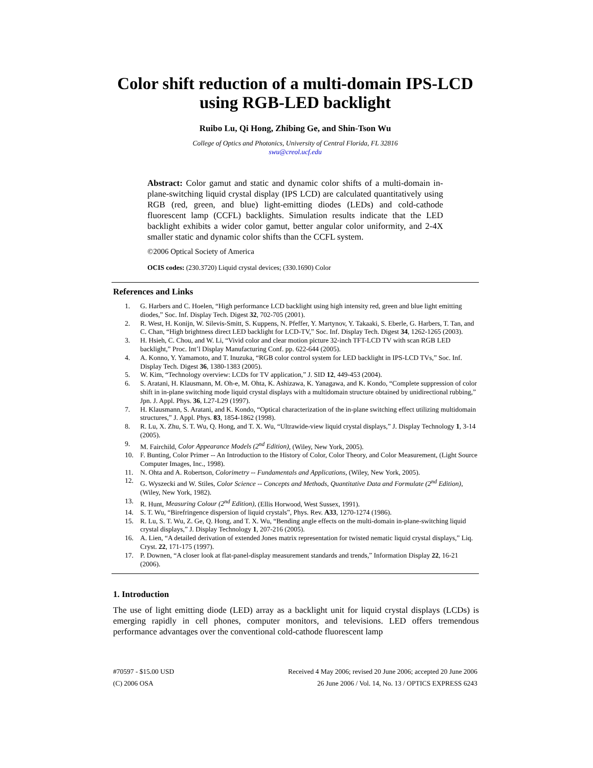Color shift reduction of a multi-domain IPS-LCD using RGB-LED backlight
Ruibo Lu, Qi Hong, Zhibing Ge, and Shin-Tson Wu
College of Optics and Photonics, University of Central Florida, FL 32816
swu@creol.ucf.edu
Abstract: Color gamut and static and dynamic color shifts of a multi-domain in-plane-switching liquid crystal display (IPS LCD) are calculated quantitatively using RGB (red, green, and blue) light-emitting diodes (LEDs) and cold-cathode fluorescent lamp (CCFL) backlights. Simulation results indicate that the LED backlight exhibits a wider color gamut, better angular color uniformity, and 2-4X smaller static and dynamic color shifts than the CCFL system.
©2006 Optical Society of America
OCIS codes: (230.3720) Liquid crystal devices; (330.1690) Color
References and Links
1. G. Harbers and C. Hoelen, “High performance LCD backlight using high intensity red, green and blue light emitting diodes,” Soc. Inf. Display Tech. Digest 32, 702-705 (2001).
2. R. West, H. Konijn, W. Silevis-Smitt, S. Kuppens, N. Pfeffer, Y. Martynov, Y. Takaaki, S. Eberle, G. Harbers, T. Tan, and C. Chan, “High brightness direct LED backlight for LCD-TV,” Soc. Inf. Display Tech. Digest 34, 1262-1265 (2003).
3. H. Hsieh, C. Chou, and W. Li, “Vivid color and clear motion picture 32-inch TFT-LCD TV with scan RGB LED backlight,” Proc. Int’l Display Manufacturing Conf. pp. 622-644 (2005).
4. A. Konno, Y. Yamamoto, and T. Inuzuka, “RGB color control system for LED backlight in IPS-LCD TVs,” Soc. Inf. Display Tech. Digest 36, 1380-1383 (2005).
5. W. Kim, “Technology overview: LCDs for TV application,” J. SID 12, 449-453 (2004).
6. S. Aratani, H. Klausmann, M. Oh-e, M. Ohta, K. Ashizawa, K. Yanagawa, and K. Kondo, “Complete suppression of color shift in in-plane switching mode liquid crystal displays with a multidomain structure obtained by unidirectional rubbing,” Jpn. J. Appl. Phys. 36, L27-L29 (1997).
7. H. Klausmann, S. Aratani, and K. Kondo, “Optical characterization of the in-plane switching effect utilizing multidomain structures,” J. Appl. Phys. 83, 1854-1862 (1998).
8. R. Lu, X. Zhu, S. T. Wu, Q. Hong, and T. X. Wu, “Ultrawide-view liquid crystal displays,” J. Display Technology 1, 3-14 (2005).
9. M. Fairchild, Color Appearance Models (2<sup>nd</sup> Edition), (Wiley, New York, 2005).
10. F. Bunting, Color Primer -- An Introduction to the History of Color, Color Theory, and Color Measurement, (Light Source Computer Images, Inc., 1998).
11. N. Ohta and A. Robertson, Colorimetry -- Fundamentals and Applications, (Wiley, New York, 2005).
12. G. Wyszecki and W. Stiles, Color Science -- Concepts and Methods, Quantitative Data and Formulate (2<sup>nd</sup> Edition), (Wiley, New York, 1982).
13. R. Hunt, Measuring Colour (2<sup>nd</sup> Edition), (Ellis Horwood, West Sussex, 1991).
14. S. T. Wu, “Birefringence dispersion of liquid crystals”, Phys. Rev. A33, 1270-1274 (1986).
15. R. Lu, S. T. Wu, Z. Ge, Q. Hong, and T. X. Wu, “Bending angle effects on the multi-domain in-plane-switching liquid crystal displays,” J. Display Technology 1, 207-216 (2005).
16. A. Lien, “A detailed derivation of extended Jones matrix representation for twisted nematic liquid crystal displays,” Liq. Cryst. 22, 171-175 (1997).
17. P. Downen, “A closer look at flat-panel-display measurement standards and trends,” Information Display 22, 16-21 (2006).
1. Introduction
The use of light emitting diode (LED) array as a backlight unit for liquid crystal displays (LCDs) is emerging rapidly in cell phones, computer monitors, and televisions. LED offers tremendous performance advantages over the conventional cold-cathode fluorescent lamp
#70597 - $15.00 USD Received 4 May 2006; revised 20 June 2006; accepted 20 June 2006
(C) 2006 OSA 26 June 2006 / Vol. 14, No. 13 / OPTICS EXPRESS 6243